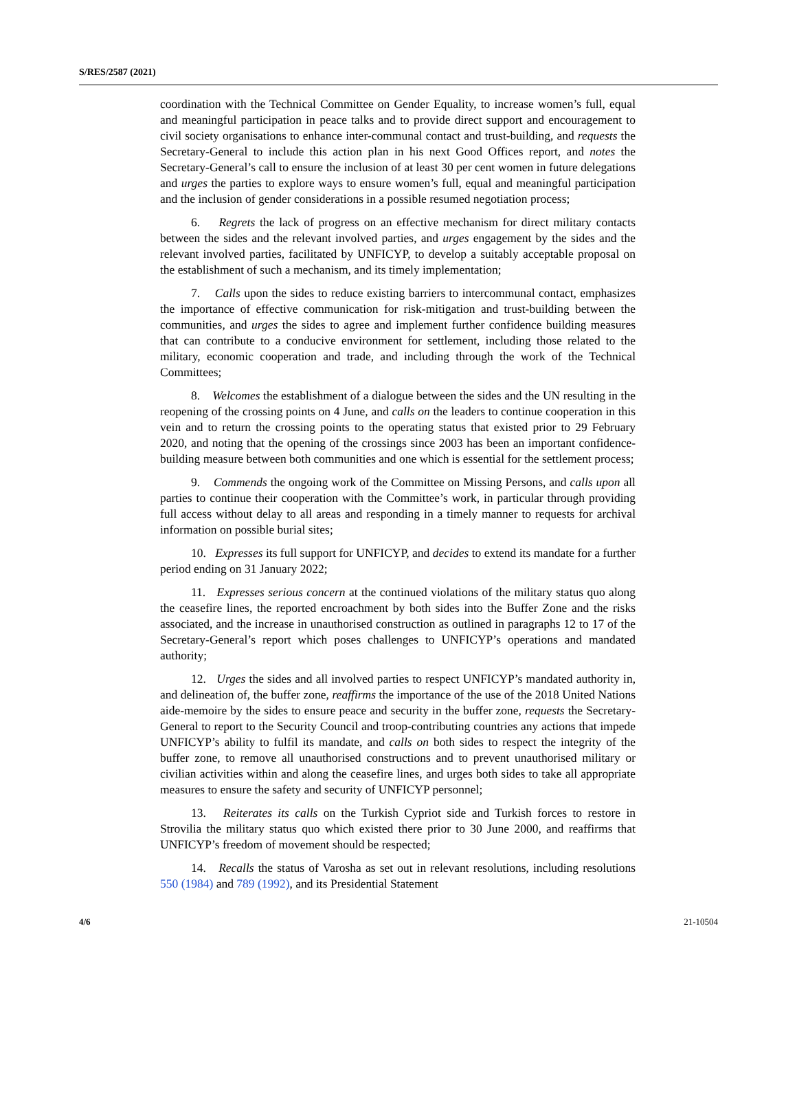S/RES/2587 (2021)
coordination with the Technical Committee on Gender Equality, to increase women’s full, equal and meaningful participation in peace talks and to provide direct support and encouragement to civil society organisations to enhance inter-communal contact and trust-building, and requests the Secretary-General to include this action plan in his next Good Offices report, and notes the Secretary-General’s call to ensure the inclusion of at least 30 per cent women in future delegations and urges the parties to explore ways to ensure women’s full, equal and meaningful participation and the inclusion of gender considerations in a possible resumed negotiation process;
6. Regrets the lack of progress on an effective mechanism for direct military contacts between the sides and the relevant involved parties, and urges engagement by the sides and the relevant involved parties, facilitated by UNFICYP, to develop a suitably acceptable proposal on the establishment of such a mechanism, and its timely implementation;
7. Calls upon the sides to reduce existing barriers to intercommunal contact, emphasizes the importance of effective communication for risk-mitigation and trust-building between the communities, and urges the sides to agree and implement further confidence building measures that can contribute to a conducive environment for settlement, including those related to the military, economic cooperation and trade, and including through the work of the Technical Committees;
8. Welcomes the establishment of a dialogue between the sides and the UN resulting in the reopening of the crossing points on 4 June, and calls on the leaders to continue cooperation in this vein and to return the crossing points to the operating status that existed prior to 29 February 2020, and noting that the opening of the crossings since 2003 has been an important confidence-building measure between both communities and one which is essential for the settlement process;
9. Commends the ongoing work of the Committee on Missing Persons, and calls upon all parties to continue their cooperation with the Committee’s work, in particular through providing full access without delay to all areas and responding in a timely manner to requests for archival information on possible burial sites;
10. Expresses its full support for UNFICYP, and decides to extend its mandate for a further period ending on 31 January 2022;
11. Expresses serious concern at the continued violations of the military status quo along the ceasefire lines, the reported encroachment by both sides into the Buffer Zone and the risks associated, and the increase in unauthorised construction as outlined in paragraphs 12 to 17 of the Secretary-General’s report which poses challenges to UNFICYP’s operations and mandated authority;
12. Urges the sides and all involved parties to respect UNFICYP’s mandated authority in, and delineation of, the buffer zone, reaffirms the importance of the use of the 2018 United Nations aide-memoire by the sides to ensure peace and security in the buffer zone, requests the Secretary-General to report to the Security Council and troop-contributing countries any actions that impede UNFICYP’s ability to fulfil its mandate, and calls on both sides to respect the integrity of the buffer zone, to remove all unauthorised constructions and to prevent unauthorised military or civilian activities within and along the ceasefire lines, and urges both sides to take all appropriate measures to ensure the safety and security of UNFICYP personnel;
13. Reiterates its calls on the Turkish Cypriot side and Turkish forces to restore in Strovilia the military status quo which existed there prior to 30 June 2000, and reaffirms that UNFICYP’s freedom of movement should be respected;
14. Recalls the status of Varosha as set out in relevant resolutions, including resolutions 550 (1984) and 789 (1992), and its Presidential Statement
4/6 21-10504